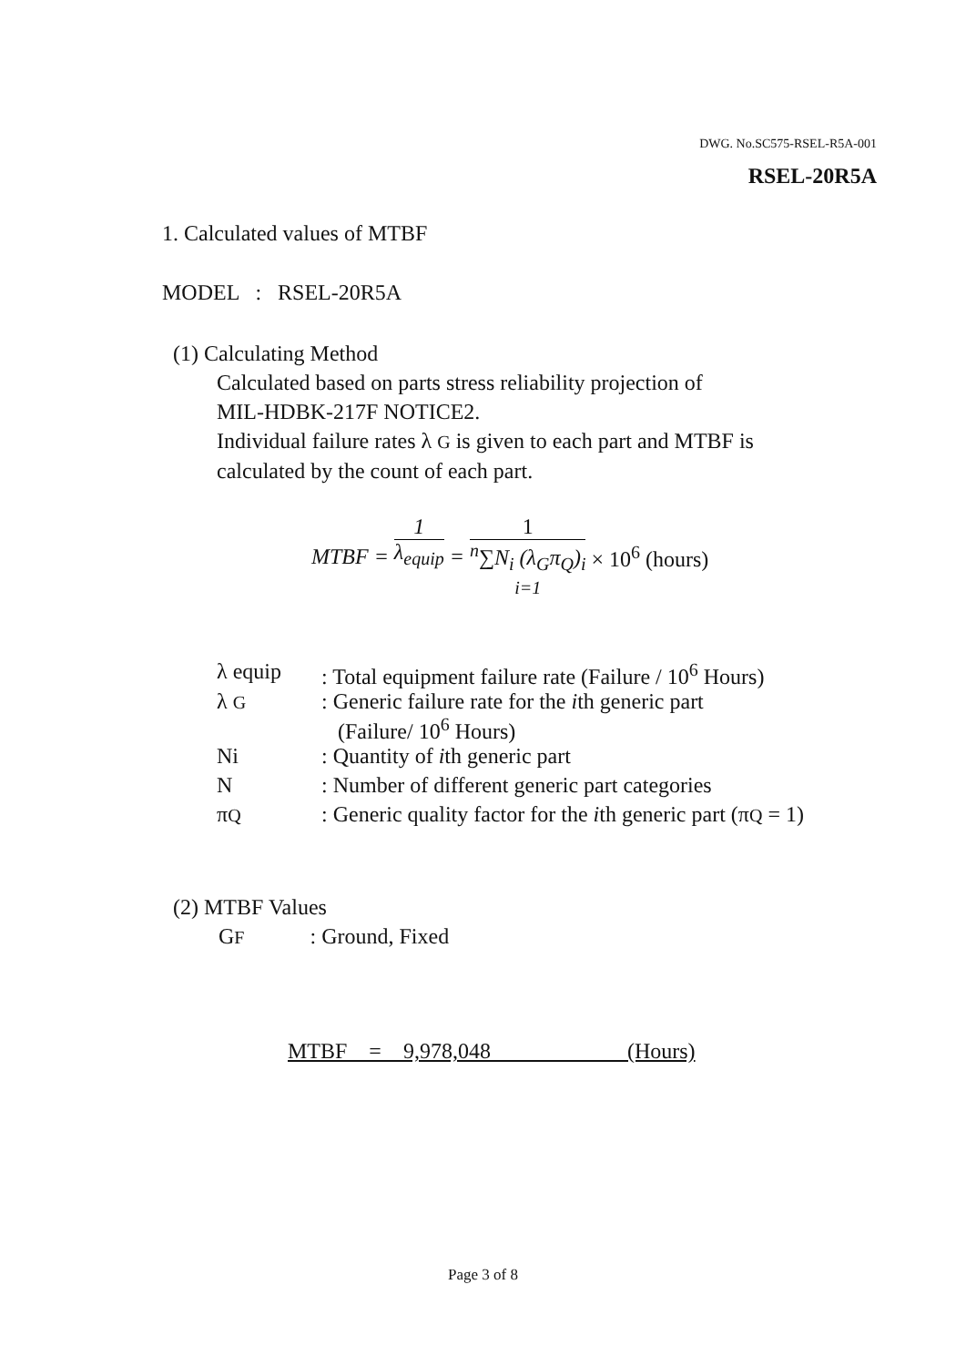DWG. No.SC575-RSEL-R5A-001
RSEL-20R5A
1. Calculated values of MTBF
MODEL : RSEL-20R5A
(1) Calculating Method
Calculated based on parts stress reliability projection of
MIL-HDBK-217F NOTICE2.
Individual failure rates λ G is given to each part and MTBF is
calculated by the count of each part.
| MTBF = | 1 λ<sub>equip</sub> | = | 1 <sup>n</sup>∑N<sub>i</sub> (λ<sub>G</sub>π<sub>Q</sub>)<sub>i</sub> i=1 | × 10<sup>6</sup> (hours) |
| λ equip | : Total equipment failure rate (Failure / 10<sup>6</sup> Hours) |
| λ G | : Generic failure rate for the i th generic part (Failure/ 10<sup>6</sup> Hours) |
| Ni | : Quantity of i th generic part |
| N | : Number of different generic part categories |
| π Q | : Generic quality factor for the i th generic part (π Q = 1) |
(2) MTBF Values
GF : Ground, Fixed
MTBF = 9,978,048 (Hours)
Page 3 of 8